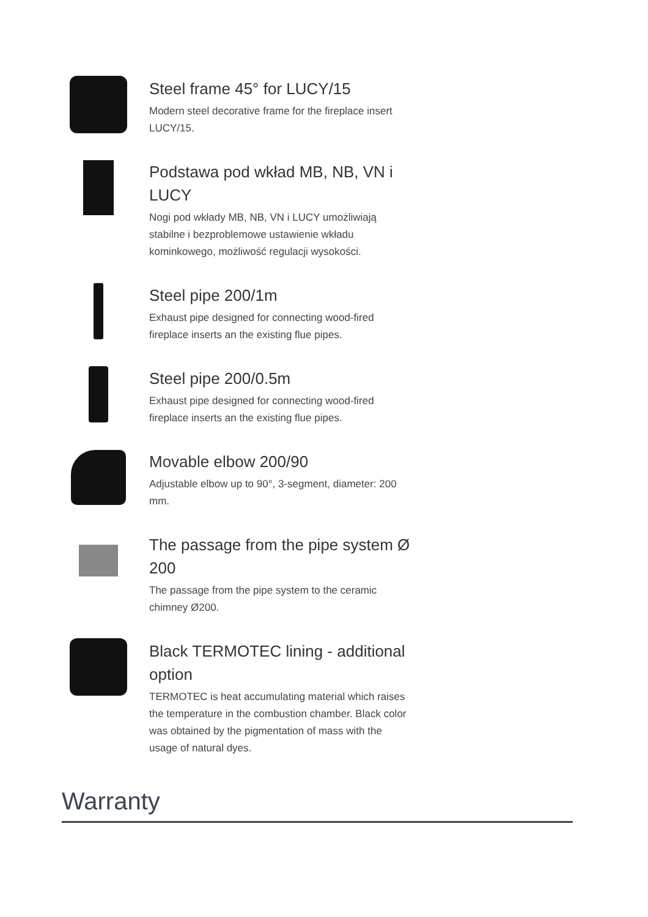Steel frame 45° for LUCY/15
Modern steel decorative frame for the fireplace insert LUCY/15.
Podstawa pod wkład MB, NB, VN i LUCY
Nogi pod wkłady MB, NB, VN i LUCY umożliwiają stabilne i bezproblemowe ustawienie wkładu kominkowego, możliwość regulacji wysokości.
Steel pipe 200/1m
Exhaust pipe designed for connecting wood-fired fireplace inserts an the existing flue pipes.
Steel pipe 200/0.5m
Exhaust pipe designed for connecting wood-fired fireplace inserts an the existing flue pipes.
Movable elbow 200/90
Adjustable elbow up to 90°, 3-segment, diameter: 200 mm.
The passage from the pipe system Ø 200
The passage from the pipe system to the ceramic chimney Ø200.
Black TERMOTEC lining - additional option
TERMOTEC is heat accumulating material which raises the temperature in the combustion chamber. Black color was obtained by the pigmentation of mass with the usage of natural dyes.
Warranty